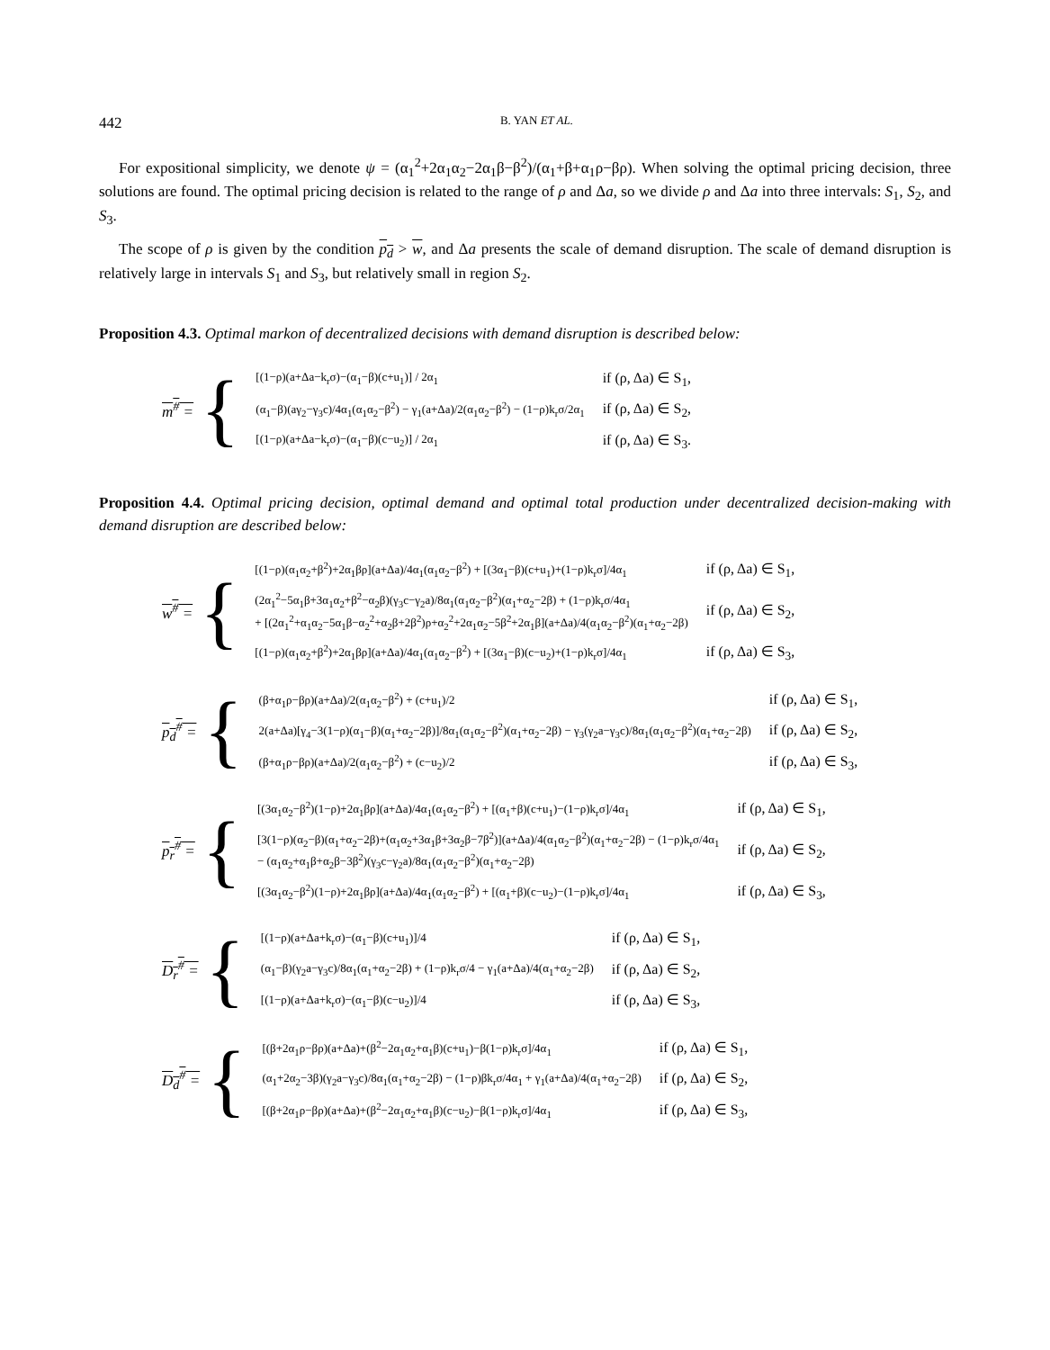442 B. YAN ET AL.
For expositional simplicity, we denote ψ = (α<sub>1</sub><sup>2</sup>+2α<sub>1</sub>α<sub>2</sub>−2α<sub>1</sub>β−β<sup>2</sup>)/(α<sub>1</sub>+β+α<sub>1</sub>ρ−βρ). When solving the optimal pricing decision, three solutions are found. The optimal pricing decision is related to the range of ρ and Δa, so we divide ρ and Δa into three intervals: S<sub>1</sub>, S<sub>2</sub>, and S<sub>3</sub>.
The scope of ρ is given by the condition p<sub>d</sub> > w, and Δa presents the scale of demand disruption. The scale of demand disruption is relatively large in intervals S<sub>1</sub> and S<sub>3</sub>, but relatively small in region S<sub>2</sub>.
Proposition 4.3. Optimal markon of decentralized decisions with demand disruption is described below:
m<sup>#</sup> = {
| [(1−ρ)(a+Δa−k<sub>r</sub>σ)−(α<sub>1</sub>−β)(c+u<sub>1</sub>)] / 2α<sub>1</sub> | if (ρ, Δa) ∈ S<sub>1</sub>, |
| (α<sub>1</sub>−β)(aγ<sub>2</sub>−γ<sub>3</sub>c)/4α<sub>1</sub>(α<sub>1</sub>α<sub>2</sub>−β<sup>2</sup>) − γ<sub>1</sub>(a+Δa)/2(α<sub>1</sub>α<sub>2</sub>−β<sup>2</sup>) − (1−ρ)k<sub>r</sub>σ/2α<sub>1</sub> | if (ρ, Δa) ∈ S<sub>2</sub>, |
| [(1−ρ)(a+Δa−k<sub>r</sub>σ)−(α<sub>1</sub>−β)(c−u<sub>2</sub>)] / 2α<sub>1</sub> | if (ρ, Δa) ∈ S<sub>3</sub>. |
Proposition 4.4. Optimal pricing decision, optimal demand and optimal total production under decentralized decision-making with demand disruption are described below:
w<sup>#</sup> = {
| [(1−ρ)(α<sub>1</sub>α<sub>2</sub>+β<sup>2</sup>)+2α<sub>1</sub>βρ](a+Δa)/4α<sub>1</sub>(α<sub>1</sub>α<sub>2</sub>−β<sup>2</sup>) + [(3α<sub>1</sub>−β)(c+u<sub>1</sub>)+(1−ρ)k<sub>r</sub>σ]/4α<sub>1</sub> | if (ρ, Δa) ∈ S<sub>1</sub>, |
| (2α<sub>1</sub><sup>2</sup>−5α<sub>1</sub>β+3α<sub>1</sub>α<sub>2</sub>+β<sup>2</sup>−α<sub>2</sub>β)(γ<sub>3</sub>c−γ<sub>2</sub>a)/8α<sub>1</sub>(α<sub>1</sub>α<sub>2</sub>−β<sup>2</sup>)(α<sub>1</sub>+α<sub>2</sub>−2β) + (1−ρ)k<sub>r</sub>σ/4α<sub>1</sub> + [(2α<sub>1</sub><sup>2</sup>+α<sub>1</sub>α<sub>2</sub>−5α<sub>1</sub>β−α<sub>2</sub><sup>2</sup>+α<sub>2</sub>β+2β<sup>2</sup>)ρ+α<sub>2</sub><sup>2</sup>+2α<sub>1</sub>α<sub>2</sub>−5β<sup>2</sup>+2α<sub>1</sub>β](a+Δa)/4(α<sub>1</sub>α<sub>2</sub>−β<sup>2</sup>)(α<sub>1</sub>+α<sub>2</sub>−2β) | if (ρ, Δa) ∈ S<sub>2</sub>, |
| [(1−ρ)(α<sub>1</sub>α<sub>2</sub>+β<sup>2</sup>)+2α<sub>1</sub>βρ](a+Δa)/4α<sub>1</sub>(α<sub>1</sub>α<sub>2</sub>−β<sup>2</sup>) + [(3α<sub>1</sub>−β)(c−u<sub>2</sub>)+(1−ρ)k<sub>r</sub>σ]/4α<sub>1</sub> | if (ρ, Δa) ∈ S<sub>3</sub>, |
p<sub>d</sub><sup>#</sup> = {
| (β+α<sub>1</sub>ρ−βρ)(a+Δa)/2(α<sub>1</sub>α<sub>2</sub>−β<sup>2</sup>) + (c+u<sub>1</sub>)/2 | if (ρ, Δa) ∈ S<sub>1</sub>, |
| 2(a+Δa)[γ<sub>4</sub>−3(1−ρ)(α<sub>1</sub>−β)(α<sub>1</sub>+α<sub>2</sub>−2β)]/8α<sub>1</sub>(α<sub>1</sub>α<sub>2</sub>−β<sup>2</sup>)(α<sub>1</sub>+α<sub>2</sub>−2β) − γ<sub>3</sub>(γ<sub>2</sub>a−γ<sub>3</sub>c)/8α<sub>1</sub>(α<sub>1</sub>α<sub>2</sub>−β<sup>2</sup>)(α<sub>1</sub>+α<sub>2</sub>−2β) | if (ρ, Δa) ∈ S<sub>2</sub>, |
| (β+α<sub>1</sub>ρ−βρ)(a+Δa)/2(α<sub>1</sub>α<sub>2</sub>−β<sup>2</sup>) + (c−u<sub>2</sub>)/2 | if (ρ, Δa) ∈ S<sub>3</sub>, |
p<sub>r</sub><sup>#</sup> = {
| [(3α<sub>1</sub>α<sub>2</sub>−β<sup>2</sup>)(1−ρ)+2α<sub>1</sub>βρ](a+Δa)/4α<sub>1</sub>(α<sub>1</sub>α<sub>2</sub>−β<sup>2</sup>) + [(α<sub>1</sub>+β)(c+u<sub>1</sub>)−(1−ρ)k<sub>r</sub>σ]/4α<sub>1</sub> | if (ρ, Δa) ∈ S<sub>1</sub>, |
| [3(1−ρ)(α<sub>2</sub>−β)(α<sub>1</sub>+α<sub>2</sub>−2β)+(α<sub>1</sub>α<sub>2</sub>+3α<sub>1</sub>β+3α<sub>2</sub>β−7β<sup>2</sup>)](a+Δa)/4(α<sub>1</sub>α<sub>2</sub>−β<sup>2</sup>)(α<sub>1</sub>+α<sub>2</sub>−2β) − (1−ρ)k<sub>r</sub>σ/4α<sub>1</sub> − (α<sub>1</sub>α<sub>2</sub>+α<sub>1</sub>β+α<sub>2</sub>β−3β<sup>2</sup>)(γ<sub>3</sub>c−γ<sub>2</sub>a)/8α<sub>1</sub>(α<sub>1</sub>α<sub>2</sub>−β<sup>2</sup>)(α<sub>1</sub>+α<sub>2</sub>−2β) | if (ρ, Δa) ∈ S<sub>2</sub>, |
| [(3α<sub>1</sub>α<sub>2</sub>−β<sup>2</sup>)(1−ρ)+2α<sub>1</sub>βρ](a+Δa)/4α<sub>1</sub>(α<sub>1</sub>α<sub>2</sub>−β<sup>2</sup>) + [(α<sub>1</sub>+β)(c−u<sub>2</sub>)−(1−ρ)k<sub>r</sub>σ]/4α<sub>1</sub> | if (ρ, Δa) ∈ S<sub>3</sub>, |
D<sub>r</sub><sup>#</sup> = {
| [(1−ρ)(a+Δa+k<sub>r</sub>σ)−(α<sub>1</sub>−β)(c+u<sub>1</sub>)]/4 | if (ρ, Δa) ∈ S<sub>1</sub>, |
| (α<sub>1</sub>−β)(γ<sub>2</sub>a−γ<sub>3</sub>c)/8α<sub>1</sub>(α<sub>1</sub>+α<sub>2</sub>−2β) + (1−ρ)k<sub>r</sub>σ/4 − γ<sub>1</sub>(a+Δa)/4(α<sub>1</sub>+α<sub>2</sub>−2β) | if (ρ, Δa) ∈ S<sub>2</sub>, |
| [(1−ρ)(a+Δa+k<sub>r</sub>σ)−(α<sub>1</sub>−β)(c−u<sub>2</sub>)]/4 | if (ρ, Δa) ∈ S<sub>3</sub>, |
D<sub>d</sub><sup>#</sup> = {
| [(β+2α<sub>1</sub>ρ−βρ)(a+Δa)+(β<sup>2</sup>−2α<sub>1</sub>α<sub>2</sub>+α<sub>1</sub>β)(c+u<sub>1</sub>)−β(1−ρ)k<sub>r</sub>σ]/4α<sub>1</sub> | if (ρ, Δa) ∈ S<sub>1</sub>, |
| (α<sub>1</sub>+2α<sub>2</sub>−3β)(γ<sub>2</sub>a−γ<sub>3</sub>c)/8α<sub>1</sub>(α<sub>1</sub>+α<sub>2</sub>−2β) − (1−ρ)βk<sub>r</sub>σ/4α<sub>1</sub> + γ<sub>1</sub>(a+Δa)/4(α<sub>1</sub>+α<sub>2</sub>−2β) | if (ρ, Δa) ∈ S<sub>2</sub>, |
| [(β+2α<sub>1</sub>ρ−βρ)(a+Δa)+(β<sup>2</sup>−2α<sub>1</sub>α<sub>2</sub>+α<sub>1</sub>β)(c−u<sub>2</sub>)−β(1−ρ)k<sub>r</sub>σ]/4α<sub>1</sub> | if (ρ, Δa) ∈ S<sub>3</sub>, |